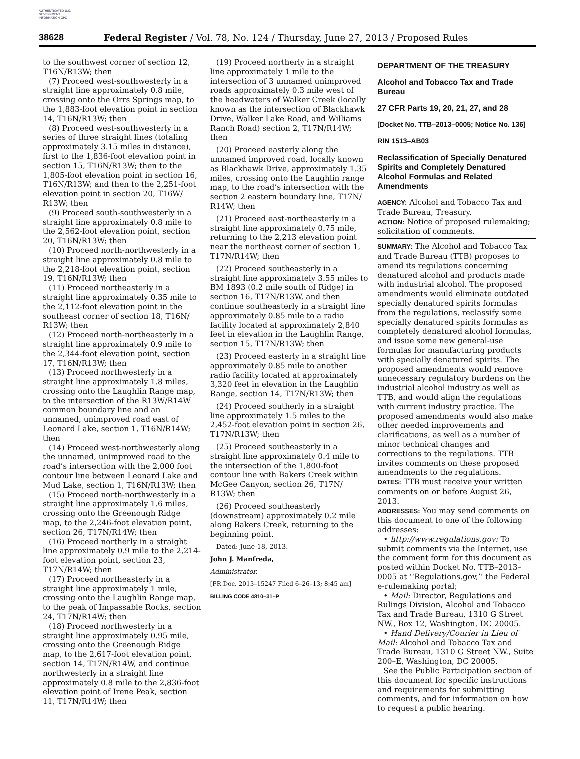AUTHENTICATED U.S. GOVERNMENT INFORMATION GPO
38628 Federal Register / Vol. 78, No. 124 / Thursday, June 27, 2013 / Proposed Rules
to the southwest corner of section 12, T16N/R13W; then
(7) Proceed west-southwesterly in a straight line approximately 0.8 mile, crossing onto the Orrs Springs map, to the 1,883-foot elevation point in section 14, T16N/R13W; then
(8) Proceed west-southwesterly in a series of three straight lines (totaling approximately 3.15 miles in distance), first to the 1,836-foot elevation point in section 15, T16N/R13W; then to the 1,805-foot elevation point in section 16, T16N/R13W; and then to the 2,251-foot elevation point in section 20, T16W/ R13W; then
(9) Proceed south-southwesterly in a straight line approximately 0.8 mile to the 2,562-foot elevation point, section 20, T16N/R13W; then
(10) Proceed north-northwesterly in a straight line approximately 0.8 mile to the 2,218-foot elevation point, section 19, T16N/R13W; then
(11) Proceed northeasterly in a straight line approximately 0.35 mile to the 2,112-foot elevation point in the southeast corner of section 18, T16N/ R13W; then
(12) Proceed north-northeasterly in a straight line approximately 0.9 mile to the 2,344-foot elevation point, section 17, T16N/R13W; then
(13) Proceed northwesterly in a straight line approximately 1.8 miles, crossing onto the Laughlin Range map, to the intersection of the R13W/R14W common boundary line and an unnamed, unimproved road east of Leonard Lake, section 1, T16N/R14W; then
(14) Proceed west-northwesterly along the unnamed, unimproved road to the road’s intersection with the 2,000 foot contour line between Leonard Lake and Mud Lake, section 1, T16N/R13W; then
(15) Proceed north-northwesterly in a straight line approximately 1.6 miles, crossing onto the Greenough Ridge map, to the 2,246-foot elevation point, section 26, T17N/R14W; then
(16) Proceed northerly in a straight line approximately 0.9 mile to the 2,214-foot elevation point, section 23, T17N/R14W; then
(17) Proceed northeasterly in a straight line approximately 1 mile, crossing onto the Laughlin Range map, to the peak of Impassable Rocks, section 24, T17N/R14W; then
(18) Proceed northwesterly in a straight line approximately 0.95 mile, crossing onto the Greenough Ridge map, to the 2,617-foot elevation point, section 14, T17N/R14W, and continue northwesterly in a straight line approximately 0.8 mile to the 2,836-foot elevation point of Irene Peak, section 11, T17N/R14W; then
(19) Proceed northerly in a straight line approximately 1 mile to the intersection of 3 unnamed unimproved roads approximately 0.3 mile west of the headwaters of Walker Creek (locally known as the intersection of Blackhawk Drive, Walker Lake Road, and Williams Ranch Road) section 2, T17N/R14W; then
(20) Proceed easterly along the unnamed improved road, locally known as Blackhawk Drive, approximately 1.35 miles, crossing onto the Laughlin range map, to the road’s intersection with the section 2 eastern boundary line, T17N/ R14W; then
(21) Proceed east-northeasterly in a straight line approximately 0.75 mile, returning to the 2,213 elevation point near the northeast corner of section 1, T17N/R14W; then
(22) Proceed southeasterly in a straight line approximately 3.55 miles to BM 1893 (0.2 mile south of Ridge) in section 16, T17N/R13W, and then continue southeasterly in a straight line approximately 0.85 mile to a radio facility located at approximately 2,840 feet in elevation in the Laughlin Range, section 15, T17N/R13W; then
(23) Proceed easterly in a straight line approximately 0.85 mile to another radio facility located at approximately 3,320 feet in elevation in the Laughlin Range, section 14, T17N/R13W; then
(24) Proceed southerly in a straight line approximately 1.5 miles to the 2,452-foot elevation point in section 26, T17N/R13W; then
(25) Proceed southeasterly in a straight line approximately 0.4 mile to the intersection of the 1,800-foot contour line with Bakers Creek within McGee Canyon, section 26, T17N/ R13W; then
(26) Proceed southeasterly (downstream) approximately 0.2 mile along Bakers Creek, returning to the beginning point.
Dated: June 18, 2013.
John J. Manfreda,
Administrator.
[FR Doc. 2013–15247 Filed 6–26–13; 8:45 am]
BILLING CODE 4810–31–P
DEPARTMENT OF THE TREASURY
Alcohol and Tobacco Tax and Trade Bureau
27 CFR Parts 19, 20, 21, 27, and 28
[Docket No. TTB–2013–0005; Notice No. 136]
RIN 1513–AB03
Reclassification of Specially Denatured Spirits and Completely Denatured Alcohol Formulas and Related Amendments
AGENCY: Alcohol and Tobacco Tax and Trade Bureau, Treasury.
ACTION: Notice of proposed rulemaking; solicitation of comments.
SUMMARY: The Alcohol and Tobacco Tax and Trade Bureau (TTB) proposes to amend its regulations concerning denatured alcohol and products made with industrial alcohol. The proposed amendments would eliminate outdated specially denatured spirits formulas from the regulations, reclassify some specially denatured spirits formulas as completely denatured alcohol formulas, and issue some new general-use formulas for manufacturing products with specially denatured spirits. The proposed amendments would remove unnecessary regulatory burdens on the industrial alcohol industry as well as TTB, and would align the regulations with current industry practice. The proposed amendments would also make other needed improvements and clarifications, as well as a number of minor technical changes and corrections to the regulations. TTB invites comments on these proposed amendments to the regulations.
DATES: TTB must receive your written comments on or before August 26, 2013.
ADDRESSES: You may send comments on this document to one of the following addresses:
• http://www.regulations.gov: To submit comments via the Internet, use the comment form for this document as posted within Docket No. TTB–2013–0005 at ‘‘Regulations.gov,’’ the Federal e-rulemaking portal;
• Mail: Director, Regulations and Rulings Division, Alcohol and Tobacco Tax and Trade Bureau, 1310 G Street NW., Box 12, Washington, DC 20005.
• Hand Delivery/Courier in Lieu of Mail: Alcohol and Tobacco Tax and Trade Bureau, 1310 G Street NW., Suite 200–E, Washington, DC 20005.
See the Public Participation section of this document for specific instructions and requirements for submitting comments, and for information on how to request a public hearing.